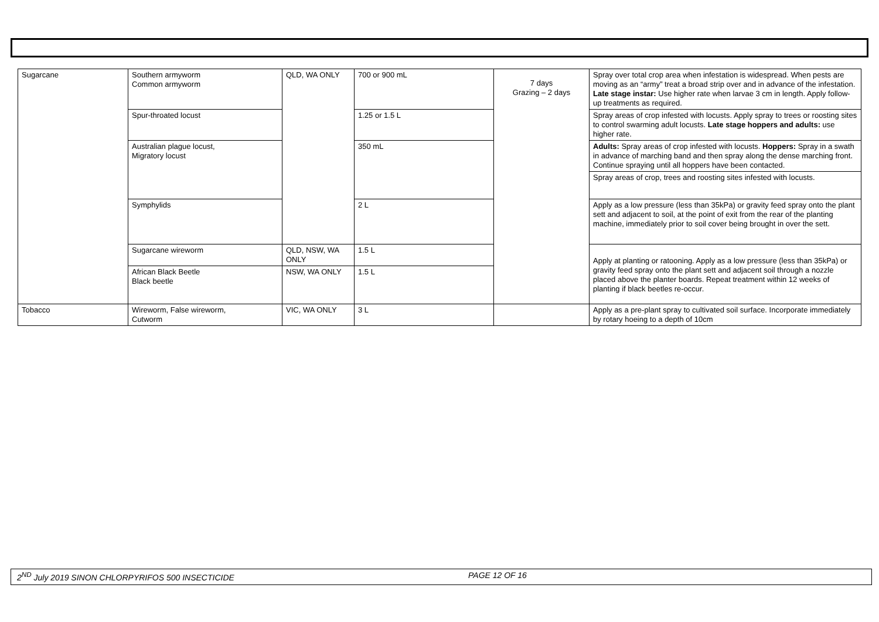| Sugarcane | Southern armyworm Common armyworm | QLD, WA ONLY | 700 or 900 mL | 7 days Grazing – 2 days | Spray over total crop area when infestation is widespread. When pests are moving as an “army” treat a broad strip over and in advance of the infestation. Late stage instar: Use higher rate when larvae 3 cm in length. Apply follow-up treatments as required. |
| | Spur-throated locust | | 1.25 or 1.5 L | | Spray areas of crop infested with locusts. Apply spray to trees or roosting sites to control swarming adult locusts. Late stage hoppers and adults: use higher rate. |
| | Australian plague locust, Migratory locust | | 350 mL | | Adults: Spray areas of crop infested with locusts. Hoppers: Spray in a swath in advance of marching band and then spray along the dense marching front. Continue spraying until all hoppers have been contacted. Spray areas of crop, trees and roosting sites infested with locusts. |
| | Symphylids | | 2 L | | Apply as a low pressure (less than 35kPa) or gravity feed spray onto the plant sett and adjacent to soil, at the point of exit from the rear of the planting machine, immediately prior to soil cover being brought in over the sett. |
| | Sugarcane wireworm | QLD, NSW, WA ONLY | 1.5 L | | Apply at planting or ratooning. Apply as a low pressure (less than 35kPa) or gravity feed spray onto the plant sett and adjacent soil through a nozzle placed above the planter boards. Repeat treatment within 12 weeks of planting if black beetles re-occur. |
| | African Black Beetle Black beetle | NSW, WA ONLY | 1.5 L | | |
| Tobacco | Wireworm, False wireworm, Cutworm | VIC, WA ONLY | 3 L | | Apply as a pre-plant spray to cultivated soil surface. Incorporate immediately by rotary hoeing to a depth of 10cm |
2<sup>ND</sup> July 2019 SINON CHLORPYRIFOS 500 INSECTICIDE PAGE 12 OF 16